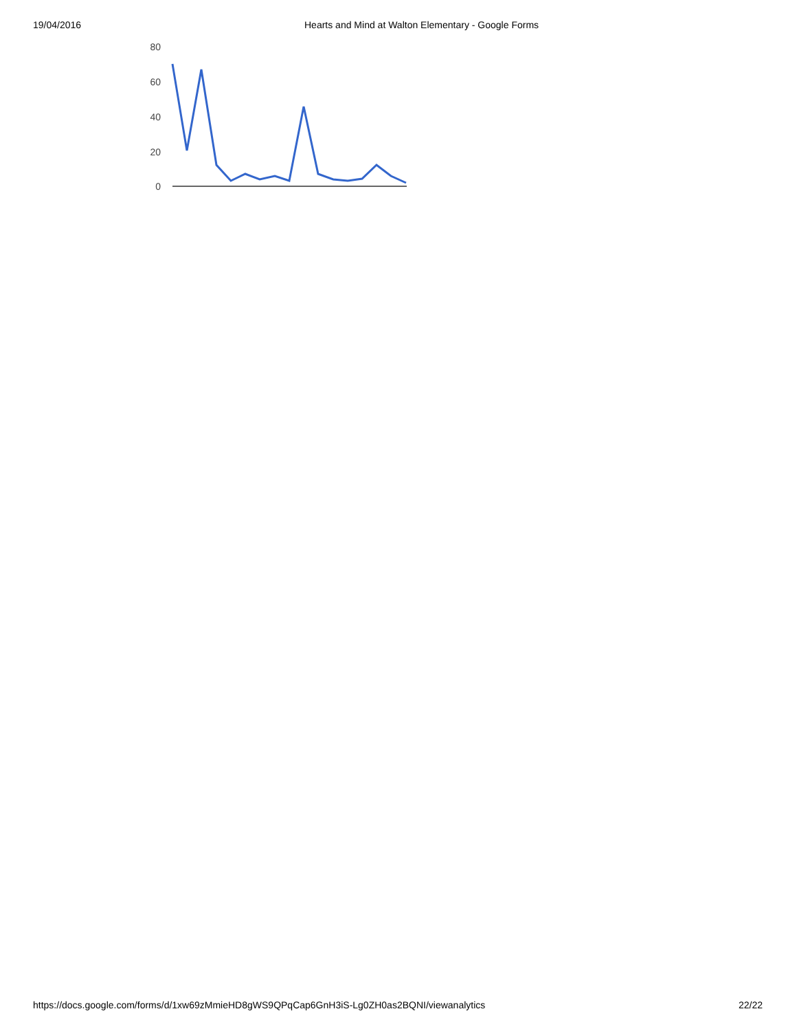19/04/2016 Hearts and Mind at Walton Elementary - Google Forms
80
60
40
20
0
https://docs.google.com/forms/d/1xw69zMmieHD8gWS9QPqCap6GnH3iS-Lg0ZH0as2BQNI/viewanalytics 22/22